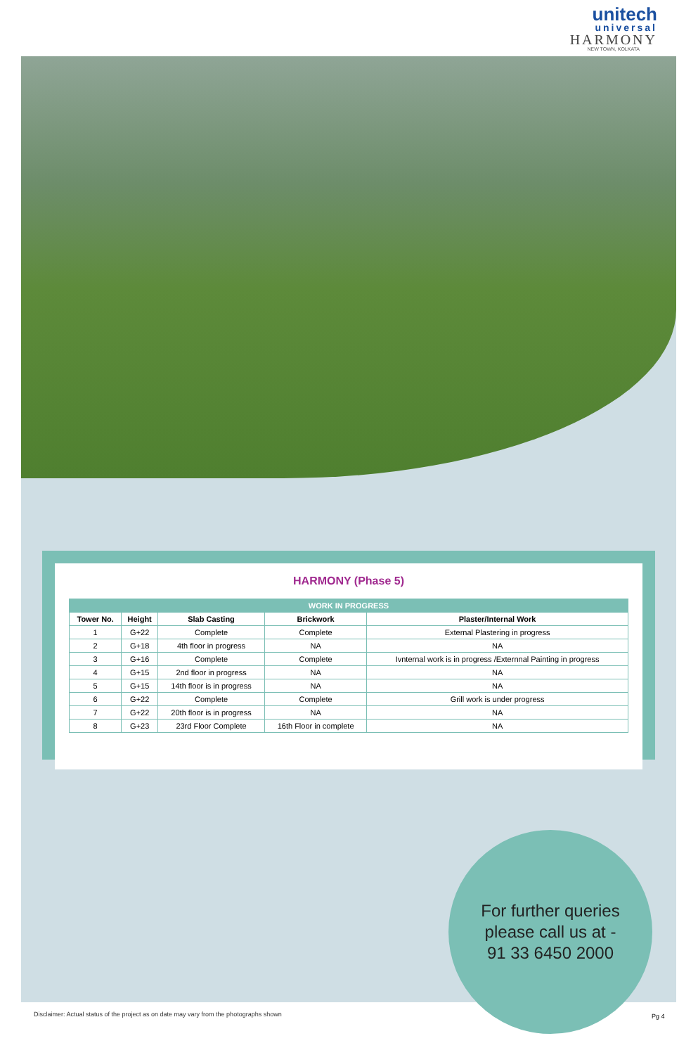unitech
universal
HARMONY
NEW TOWN, KOLKATA
HARMONY (Phase 5)
| WORK IN PROGRESS | | | | |
| --- | --- | --- | --- | --- |
| Tower No. | Height | Slab Casting | Brickwork | Plaster/Internal Work |
| 1 | G+22 | Complete | Complete | External Plastering in progress |
| 2 | G+18 | 4th floor in progress | NA | NA |
| 3 | G+16 | Complete | Complete | Ivnternal work is in progress /Externnal Painting in progress |
| 4 | G+15 | 2nd floor in progress | NA | NA |
| 5 | G+15 | 14th floor is in progress | NA | NA |
| 6 | G+22 | Complete | Complete | Grill work is under progress |
| 7 | G+22 | 20th floor is in progress | NA | NA |
| 8 | G+23 | 23rd Floor Complete | 16th Floor in complete | NA |
For further queries
please call us at -
91 33 6450 2000
Disclaimer: Actual status of the project as on date may vary from the photographs shown
Pg 4